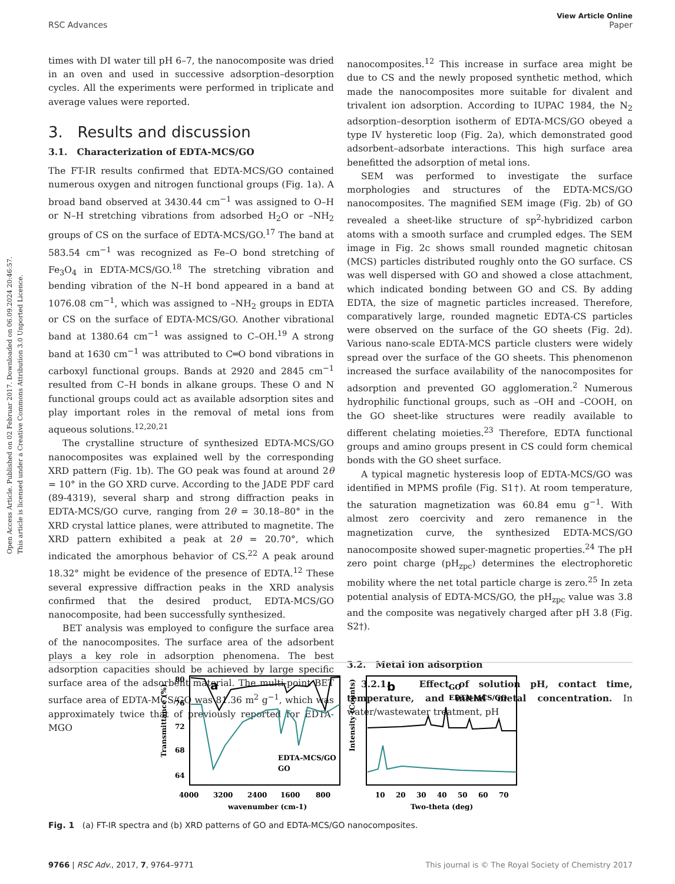Open Access Article. Published on 02 Februar 2017. Downloaded on 06.09.2024 20:46:57.
This article is licensed under a Creative Commons Attribution 3.0 Unported Licence.
View Article Online
RSC Advances Paper
times with DI water till pH 6–7, the nanocomposite was dried in an oven and used in successive adsorption–desorption cycles. All the experiments were performed in triplicate and average values were reported.
3. Results and discussion
3.1. Characterization of EDTA-MCS/GO
The FT-IR results confirmed that EDTA-MCS/GO contained numerous oxygen and nitrogen functional groups (Fig. 1a). A broad band observed at 3430.44 cm<sup>−1</sup> was assigned to O–H or N–H stretching vibrations from adsorbed H<sub>2</sub>O or –NH<sub>2</sub> groups of CS on the surface of EDTA-MCS/GO.<sup>17</sup> The band at 583.54 cm<sup>−1</sup> was recognized as Fe–O bond stretching of Fe<sub>3</sub>O<sub>4</sub> in EDTA-MCS/GO.<sup>18</sup> The stretching vibration and bending vibration of the N–H bond appeared in a band at 1076.08 cm<sup>−1</sup>, which was assigned to –NH<sub>2</sub> groups in EDTA or CS on the surface of EDTA-MCS/GO. Another vibrational band at 1380.64 cm<sup>−1</sup> was assigned to C–OH.<sup>19</sup> A strong band at 1630 cm<sup>−1</sup> was attributed to C═O bond vibrations in carboxyl functional groups. Bands at 2920 and 2845 cm<sup>−1</sup> resulted from C–H bonds in alkane groups. These O and N functional groups could act as available adsorption sites and play important roles in the removal of metal ions from aqueous solutions.<sup>12,20,21</sup>
The crystalline structure of synthesized EDTA-MCS/GO nanocomposites was explained well by the corresponding XRD pattern (Fig. 1b). The GO peak was found at around 2θ = 10° in the GO XRD curve. According to the JADE PDF card (89-4319), several sharp and strong diffraction peaks in EDTA-MCS/GO curve, ranging from 2θ = 30.18–80° in the XRD crystal lattice planes, were attributed to magnetite. The XRD pattern exhibited a peak at 2θ = 20.70°, which indicated the amorphous behavior of CS.<sup>22</sup> A peak around 18.32° might be evidence of the presence of EDTA.<sup>12</sup> These several expressive diffraction peaks in the XRD analysis confirmed that the desired product, EDTA-MCS/GO nanocomposite, had been successfully synthesized.
BET analysis was employed to configure the surface area of the nanocomposites. The surface area of the adsorbent plays a key role in adsorption phenomena. The best adsorption capacities should be achieved by large specific surface area of the adsorbent material. The multi-point BET surface area of EDTA-MCS/GO was 81.36 m<sup>2</sup> g<sup>−1</sup>, which was approximately twice that of previously reported for EDTA-MGO
nanocomposites.<sup>12</sup> This increase in surface area might be due to CS and the newly proposed synthetic method, which made the nanocomposites more suitable for divalent and trivalent ion adsorption. According to IUPAC 1984, the N<sub>2</sub> adsorption–desorption isotherm of EDTA-MCS/GO obeyed a type IV hysteretic loop (Fig. 2a), which demonstrated good adsorbent–adsorbate interactions. This high surface area benefitted the adsorption of metal ions.
SEM was performed to investigate the surface morphologies and structures of the EDTA-MCS/GO nanocomposites. The magnified SEM image (Fig. 2b) of GO revealed a sheet-like structure of sp<sup>2</sup>-hybridized carbon atoms with a smooth surface and crumpled edges. The SEM image in Fig. 2c shows small rounded magnetic chitosan (MCS) particles distributed roughly onto the GO surface. CS was well dispersed with GO and showed a close attachment, which indicated bonding between GO and CS. By adding EDTA, the size of magnetic particles increased. Therefore, comparatively large, rounded magnetic EDTA-CS particles were observed on the surface of the GO sheets (Fig. 2d). Various nano-scale EDTA-MCS particle clusters were widely spread over the surface of the GO sheets. This phenomenon increased the surface availability of the nanocomposites for adsorption and prevented GO agglomeration.<sup>2</sup> Numerous hydrophilic functional groups, such as –OH and –COOH, on the GO sheet-like structures were readily available to different chelating moieties.<sup>23</sup> Therefore, EDTA functional groups and amino groups present in CS could form chemical bonds with the GO sheet surface.
A typical magnetic hysteresis loop of EDTA-MCS/GO was identified in MPMS profile (Fig. S1†). At room temperature, the saturation magnetization was 60.84 emu g<sup>−1</sup>. With almost zero coercivity and zero remanence in the magnetization curve, the synthesized EDTA-MCS/GO nanocomposite showed super-magnetic properties.<sup>24</sup> The pH zero point charge (pH<sub>zpc</sub>) determines the electrophoretic mobility where the net total particle charge is zero.<sup>25</sup> In zeta potential analysis of EDTA-MCS/GO, the pH<sub>zpc</sub> value was 3.8 and the composite was negatively charged after pH 3.8 (Fig. S2†).
3.2. Metal ion adsorption
3.2.1. Effect of solution pH, contact time, temperature, and initial metal concentration. In water/wastewater treatment, pH
80
76
72
68
64
4000
3200
2400
1600
800
wavenumber (cm-1)
Transmittance (%)
a
EDTA-MCS/GO
GO
10
20
30
40
50
60
70
Two-theta (deg)
Intensity (Counts)
b
GO
EDTA-MCS/GO
Fig. 1 (a) FT-IR spectra and (b) XRD patterns of GO and EDTA-MCS/GO nanocomposites.
9766 | RSC Adv., 2017, 7, 9764–9771 This journal is © The Royal Society of Chemistry 2017